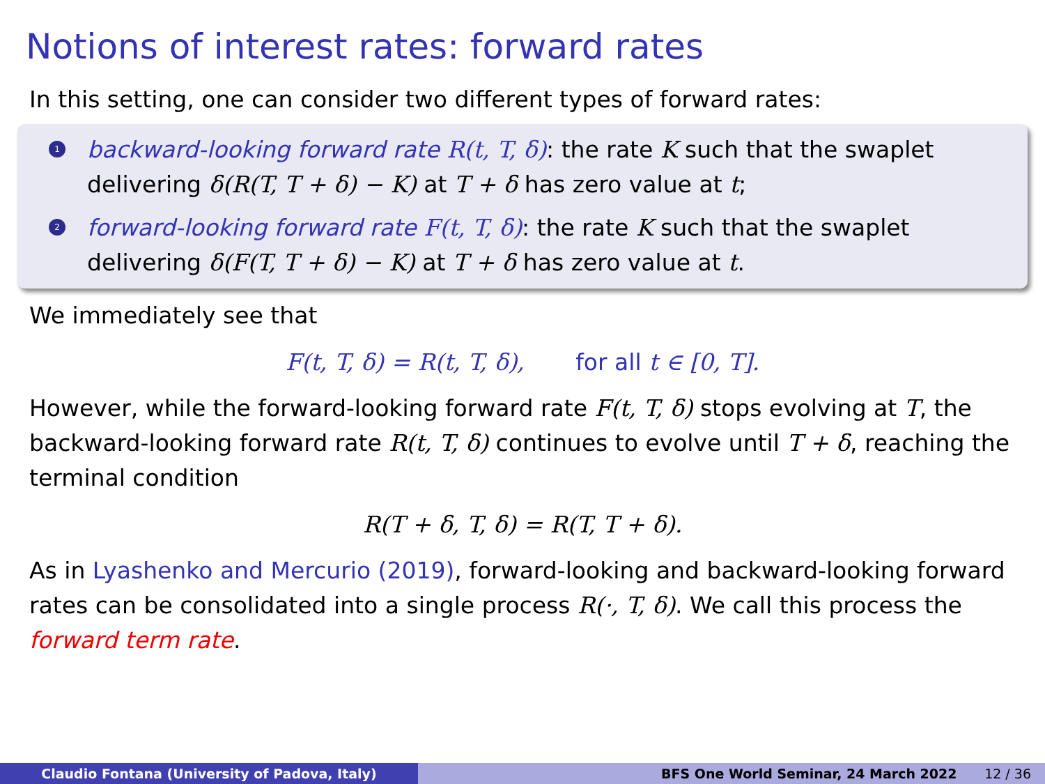Notions of interest rates: forward rates
In this setting, one can consider two different types of forward rates:
1 backward-looking forward rate R(t, T, δ): the rate K such that the swaplet delivering δ(R(T, T + δ) − K) at T + δ has zero value at t;
2 forward-looking forward rate F(t, T, δ): the rate K such that the swaplet delivering δ(F(T, T + δ) − K) at T + δ has zero value at t.
We immediately see that
F(t, T, δ) = R(t, T, δ), for all t ∈ [0, T].
However, while the forward-looking forward rate F(t, T, δ) stops evolving at T, the backward-looking forward rate R(t, T, δ) continues to evolve until T + δ, reaching the terminal condition
R(T + δ, T, δ) = R(T, T + δ).
As in Lyashenko and Mercurio (2019), forward-looking and backward-looking forward rates can be consolidated into a single process R(·, T, δ). We call this process the forward term rate.
Claudio Fontana (University of Padova, Italy) BFS One World Seminar, 24 March 2022 12 / 36